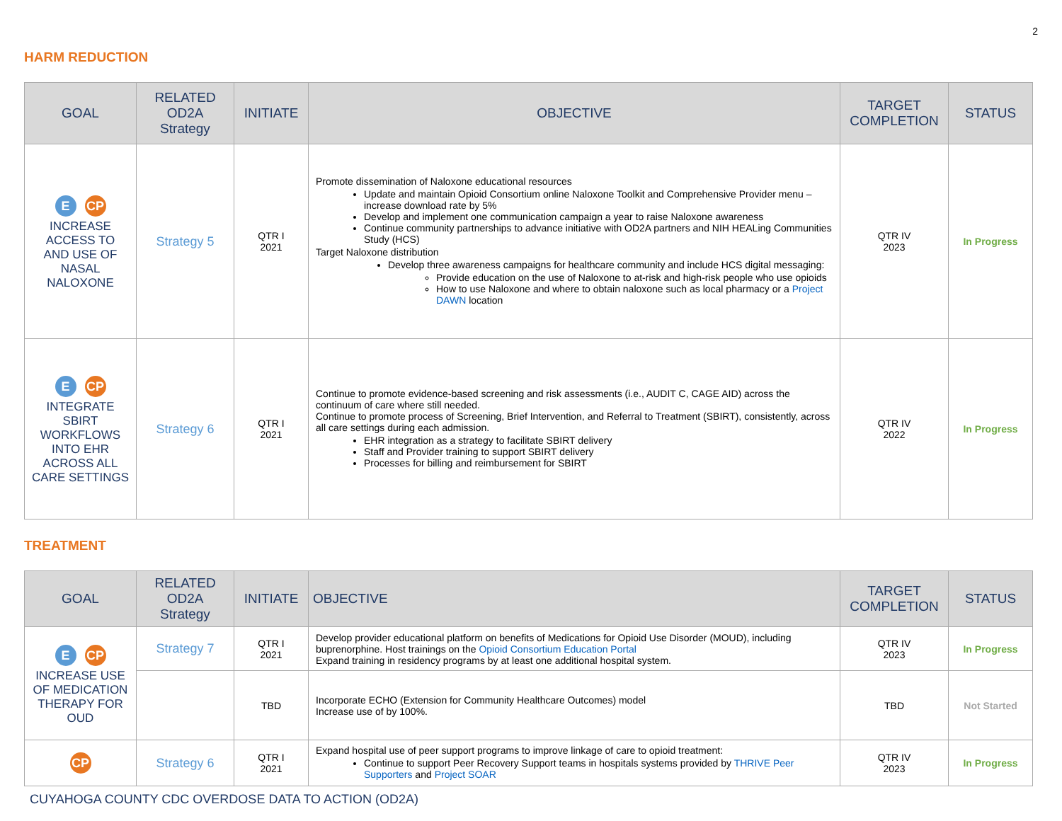2
HARM REDUCTION
| GOAL | RELATED OD2A Strategy | INITIATE | OBJECTIVE | TARGET COMPLETION | STATUS |
| --- | --- | --- | --- | --- | --- |
| E CP INCREASE ACCESS TO AND USE OF NASAL NALOXONE | Strategy 5 | QTR I 2021 | Promote dissemination of Naloxone educational resources Update and maintain Opioid Consortium online Naloxone Toolkit and Comprehensive Provider menu – increase download rate by 5% Develop and implement one communication campaign a year to raise Naloxone awareness Continue community partnerships to advance initiative with OD2A partners and NIH HEALing Communities Study (HCS) Target Naloxone distribution Develop three awareness campaigns for healthcare community and include HCS digital messaging: Provide education on the use of Naloxone to at-risk and high-risk people who use opioids How to use Naloxone and where to obtain naloxone such as local pharmacy or a Project DAWN location | QTR IV 2023 | In Progress |
| E CP INTEGRATE SBIRT WORKFLOWS INTO EHR ACROSS ALL CARE SETTINGS | Strategy 6 | QTR I 2021 | Continue to promote evidence-based screening and risk assessments (i.e., AUDIT C, CAGE AID) across the continuum of care where still needed. Continue to promote process of Screening, Brief Intervention, and Referral to Treatment (SBIRT), consistently, across all care settings during each admission. EHR integration as a strategy to facilitate SBIRT delivery Staff and Provider training to support SBIRT delivery Processes for billing and reimbursement for SBIRT | QTR IV 2022 | In Progress |
TREATMENT
| GOAL | RELATED OD2A Strategy | INITIATE | OBJECTIVE | TARGET COMPLETION | STATUS |
| --- | --- | --- | --- | --- | --- |
| E CP INCREASE USE OF MEDICATION THERAPY FOR OUD | Strategy 7 | QTR I 2021 | Develop provider educational platform on benefits of Medications for Opioid Use Disorder (MOUD), including buprenorphine. Host trainings on the Opioid Consortium Education Portal Expand training in residency programs by at least one additional hospital system. | QTR IV 2023 | In Progress |
| | | TBD | Incorporate ECHO (Extension for Community Healthcare Outcomes) model Increase use of by 100%. | TBD | Not Started |
| CP | Strategy 6 | QTR I 2021 | Expand hospital use of peer support programs to improve linkage of care to opioid treatment: Continue to support Peer Recovery Support teams in hospitals systems provided by THRIVE Peer Supporters and Project SOAR | QTR IV 2023 | In Progress |
CUYAHOGA COUNTY CDC OVERDOSE DATA TO ACTION (OD2A)